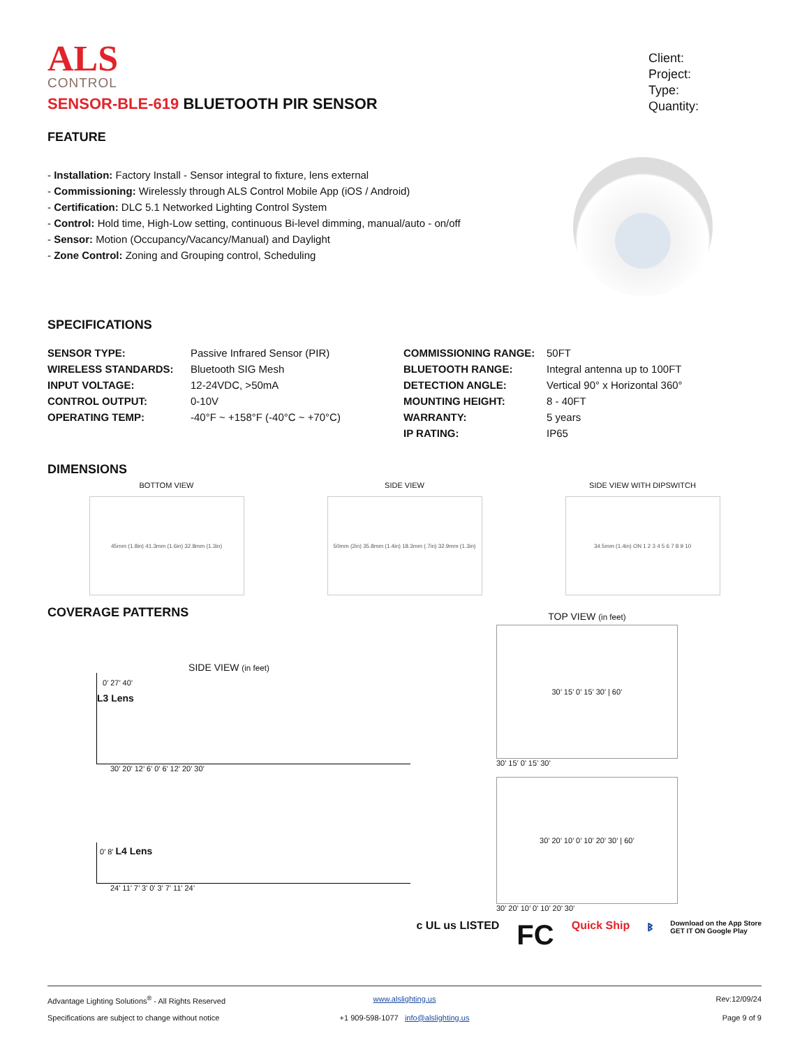ALS
CONTROL
SENSOR-BLE-619 BLUETOOTH PIR SENSOR
Client:
Project:
Type:
Quantity:
FEATURE
- Installation: Factory Install - Sensor integral to fixture, lens external
- Commissioning: Wirelessly through ALS Control Mobile App (iOS / Android)
- Certification: DLC 5.1 Networked Lighting Control System
- Control: Hold time, High-Low setting, continuous Bi-level dimming, manual/auto - on/off
- Sensor: Motion (Occupancy/Vacancy/Manual) and Daylight
- Zone Control: Zoning and Grouping control, Scheduling
SPECIFICATIONS
| SENSOR TYPE: | Passive Infrared Sensor (PIR) | COMMISSIONING RANGE: | 50FT |
| WIRELESS STANDARDS: | Bluetooth SIG Mesh | BLUETOOTH RANGE: | Integral antenna up to 100FT |
| INPUT VOLTAGE: | 12-24VDC, >50mA | DETECTION ANGLE: | Vertical 90° x Horizontal 360° |
| CONTROL OUTPUT: | 0-10V | MOUNTING HEIGHT: | 8 - 40FT |
| OPERATING TEMP: | -40°F ~ +158°F (-40°C ~ +70°C) | WARRANTY: | 5 years |
| | | IP RATING: | IP65 |
DIMENSIONS
BOTTOM VIEW
45mm (1.8in) 41.3mm (1.6in) 32.8mm (1.3in)
SIDE VIEW
50mm (2in) 35.8mm (1.4in) 18.3mm (.7in) 32.9mm (1.3in)
SIDE VIEW WITH DIPSWITCH
34.5mm (1.4in) ON 1 2 3 4 5 6 7 8 9 10
COVERAGE PATTERNS
SIDE VIEW (in feet)
0’ 27’ 40’
L3 Lens
30’ 20’ 12’ 6’ 0’ 6’ 12’ 20’ 30’
0’ 8’ L4 Lens
24’ 11’ 7’ 3’ 0’ 3’ 7’ 11’ 24’
TOP VIEW (in feet)
30’ 15’ 0’ 15’ 30’ | 60’
30’ 15’ 0’ 15’ 30’
30’ 20’ 10’ 0’ 10’ 20’ 30’ | 60’
30’ 20’ 10’ 0’ 10’ 20’ 30’
c UL us LISTED FC Quick Ship ᛒ Download on the App Store
GET IT ON Google Play
Advantage Lighting Solutions<sup>®</sup> - All Rights Reserved
www.alslighting.us
Rev:12/09/24
Specifications are subject to change without notice
+1 909-598-1077 info@alslighting.us
Page 9 of 9